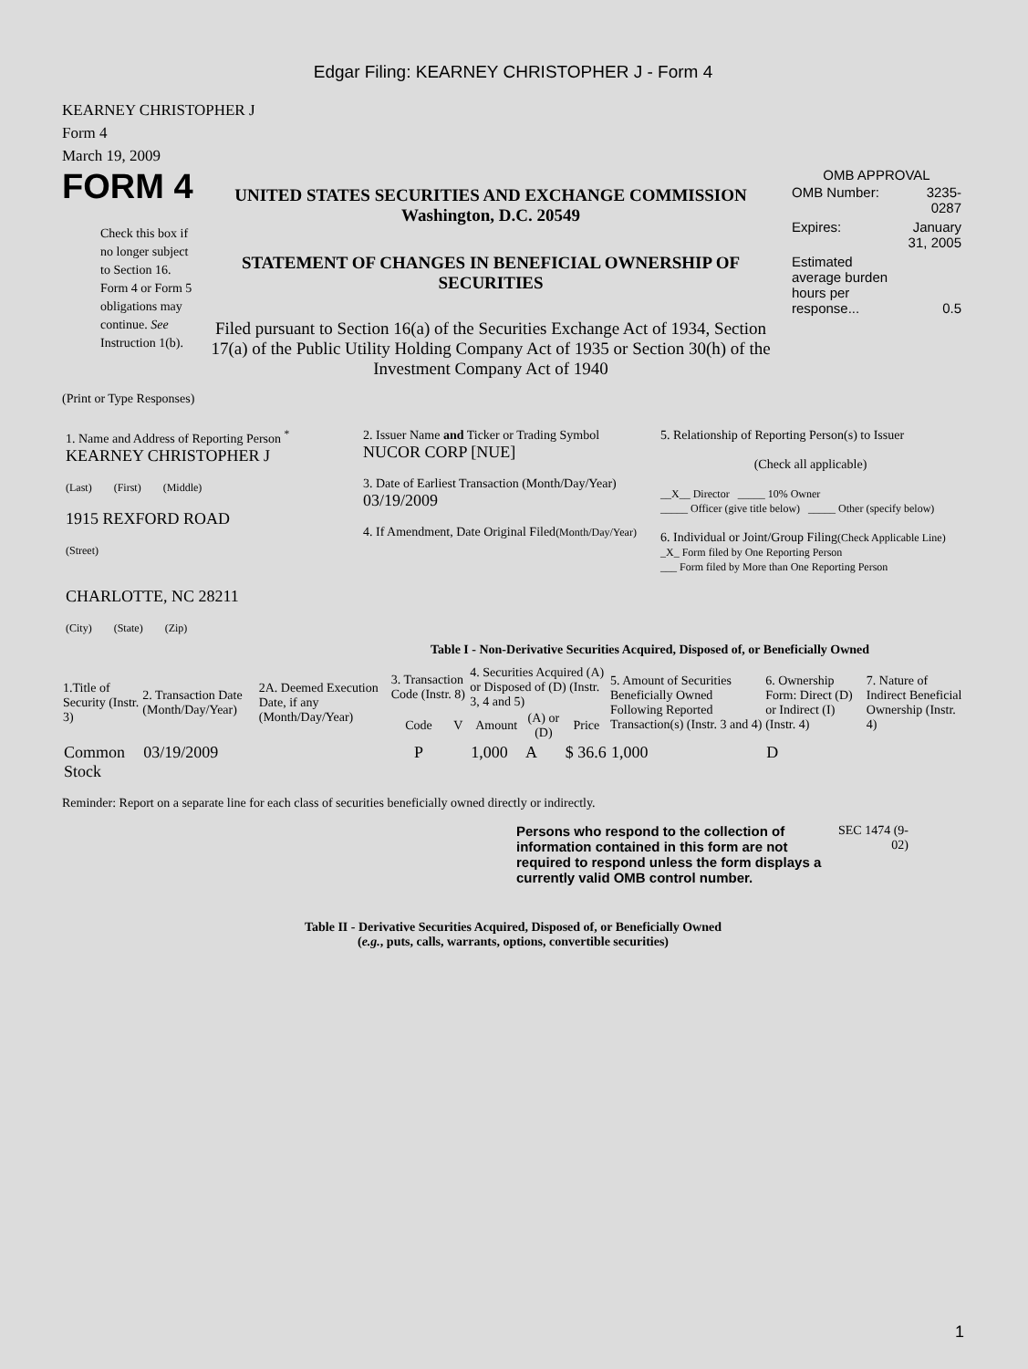Edgar Filing: KEARNEY CHRISTOPHER J - Form 4
KEARNEY CHRISTOPHER J
Form 4
March 19, 2009
FORM 4
Check this box if no longer subject to Section 16. Form 4 or Form 5 obligations may continue. See Instruction 1(b).
UNITED STATES SECURITIES AND EXCHANGE COMMISSION
Washington, D.C. 20549
STATEMENT OF CHANGES IN BENEFICIAL OWNERSHIP OF SECURITIES
Filed pursuant to Section 16(a) of the Securities Exchange Act of 1934, Section 17(a) of the Public Utility Holding Company Act of 1935 or Section 30(h) of the Investment Company Act of 1940
OMB APPROVAL
| OMB Number: | 3235-0287 |
| Expires: | January 31, 2005 |
| Estimated average burden hours per response... | 0.5 |
(Print or Type Responses)
| 1. Name and Address of Reporting Person <sup>*</sup> KEARNEY CHRISTOPHER J (Last) (First) (Middle) 1915 REXFORD ROAD (Street) CHARLOTTE, NC 28211 (City) (State) (Zip) | 2. Issuer Name and Ticker or Trading Symbol NUCOR CORP [NUE] 3. Date of Earliest Transaction (Month/Day/Year) 03/19/2009 4. If Amendment, Date Original Filed (Month/Day/Year) | 5. Relationship of Reporting Person(s) to Issuer (Check all applicable) __X__ Director _____ 10% Owner _____ Officer (give title below) _____ Other (specify below) 6. Individual or Joint/Group Filing (Check Applicable Line) _X_ Form filed by One Reporting Person ___ Form filed by More than One Reporting Person |
Table I - Non-Derivative Securities Acquired, Disposed of, or Beneficially Owned
| 1.Title of Security (Instr. 3) | 2. Transaction Date (Month/Day/Year) | 2A. Deemed Execution Date, if any (Month/Day/Year) | 3. Transaction Code (Instr. 8) | | 4. Securities Acquired (A) or Disposed of (D) (Instr. 3, 4 and 5) | | | 5. Amount of Securities Beneficially Owned Following Reported Transaction(s) (Instr. 3 and 4) | 6. Ownership Form: Direct (D) or Indirect (I) (Instr. 4) | 7. Nature of Indirect Beneficial Ownership (Instr. 4) |
| --- | --- | --- | --- | --- | --- | --- | --- | --- | --- | --- |
| | | | Code | V | Amount | (A) or (D) | Price | | | |
| Common Stock | 03/19/2009 | | P | | 1,000 | A | $ 36.6 | 1,000 | D | |
Reminder: Report on a separate line for each class of securities beneficially owned directly or indirectly.
Persons who respond to the collection of information contained in this form are not required to respond unless the form displays a currently valid OMB control number.
SEC 1474 (9-02)
Table II - Derivative Securities Acquired, Disposed of, or Beneficially Owned
(e.g., puts, calls, warrants, options, convertible securities)
1